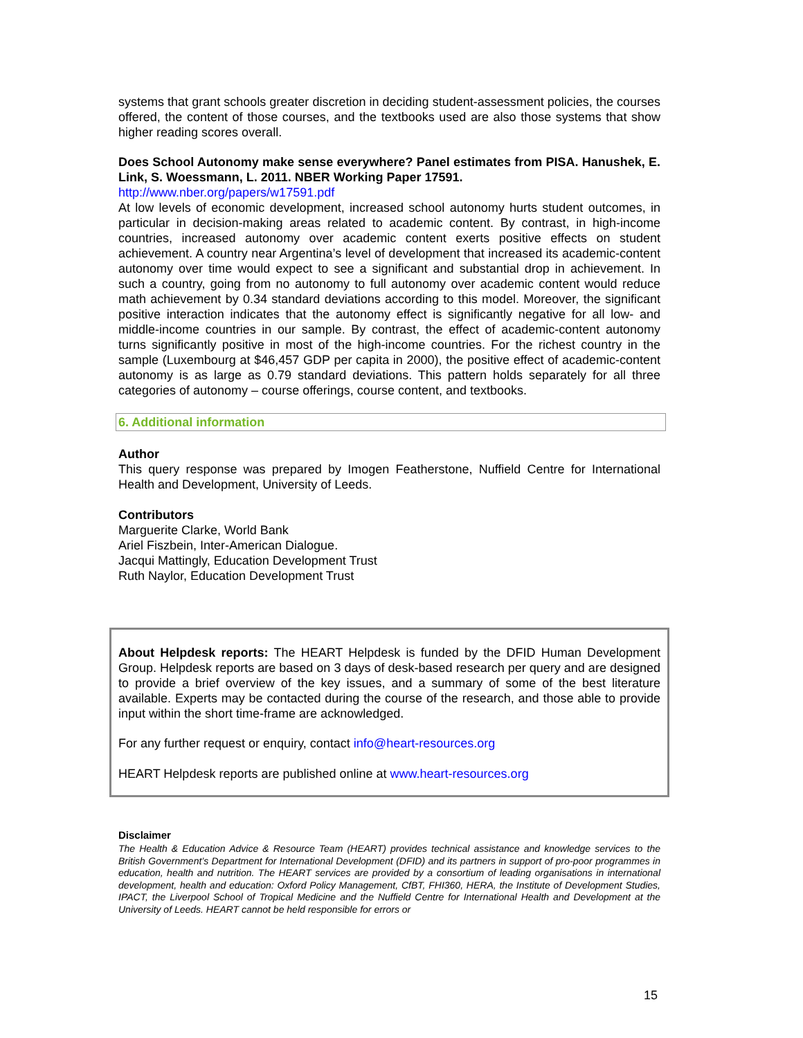systems that grant schools greater discretion in deciding student-assessment policies, the courses offered, the content of those courses, and the textbooks used are also those systems that show higher reading scores overall.
Does School Autonomy make sense everywhere? Panel estimates from PISA. Hanushek, E. Link, S. Woessmann, L. 2011. NBER Working Paper 17591.
http://www.nber.org/papers/w17591.pdf
At low levels of economic development, increased school autonomy hurts student outcomes, in particular in decision-making areas related to academic content. By contrast, in high-income countries, increased autonomy over academic content exerts positive effects on student achievement. A country near Argentina’s level of development that increased its academic-content autonomy over time would expect to see a significant and substantial drop in achievement. In such a country, going from no autonomy to full autonomy over academic content would reduce math achievement by 0.34 standard deviations according to this model. Moreover, the significant positive interaction indicates that the autonomy effect is significantly negative for all low- and middle-income countries in our sample. By contrast, the effect of academic-content autonomy turns significantly positive in most of the high-income countries. For the richest country in the sample (Luxembourg at $46,457 GDP per capita in 2000), the positive effect of academic-content autonomy is as large as 0.79 standard deviations. This pattern holds separately for all three categories of autonomy – course offerings, course content, and textbooks.
6. Additional information
Author
This query response was prepared by Imogen Featherstone, Nuffield Centre for International Health and Development, University of Leeds.
Contributors
Marguerite Clarke, World Bank
Ariel Fiszbein, Inter-American Dialogue.
Jacqui Mattingly, Education Development Trust
Ruth Naylor, Education Development Trust
About Helpdesk reports: The HEART Helpdesk is funded by the DFID Human Development Group. Helpdesk reports are based on 3 days of desk-based research per query and are designed to provide a brief overview of the key issues, and a summary of some of the best literature available. Experts may be contacted during the course of the research, and those able to provide input within the short time-frame are acknowledged.
For any further request or enquiry, contact info@heart-resources.org
HEART Helpdesk reports are published online at www.heart-resources.org
Disclaimer
The Health & Education Advice & Resource Team (HEART) provides technical assistance and knowledge services to the British Government’s Department for International Development (DFID) and its partners in support of pro-poor programmes in education, health and nutrition. The HEART services are provided by a consortium of leading organisations in international development, health and education: Oxford Policy Management, CfBT, FHI360, HERA, the Institute of Development Studies, IPACT, the Liverpool School of Tropical Medicine and the Nuffield Centre for International Health and Development at the University of Leeds. HEART cannot be held responsible for errors or
15